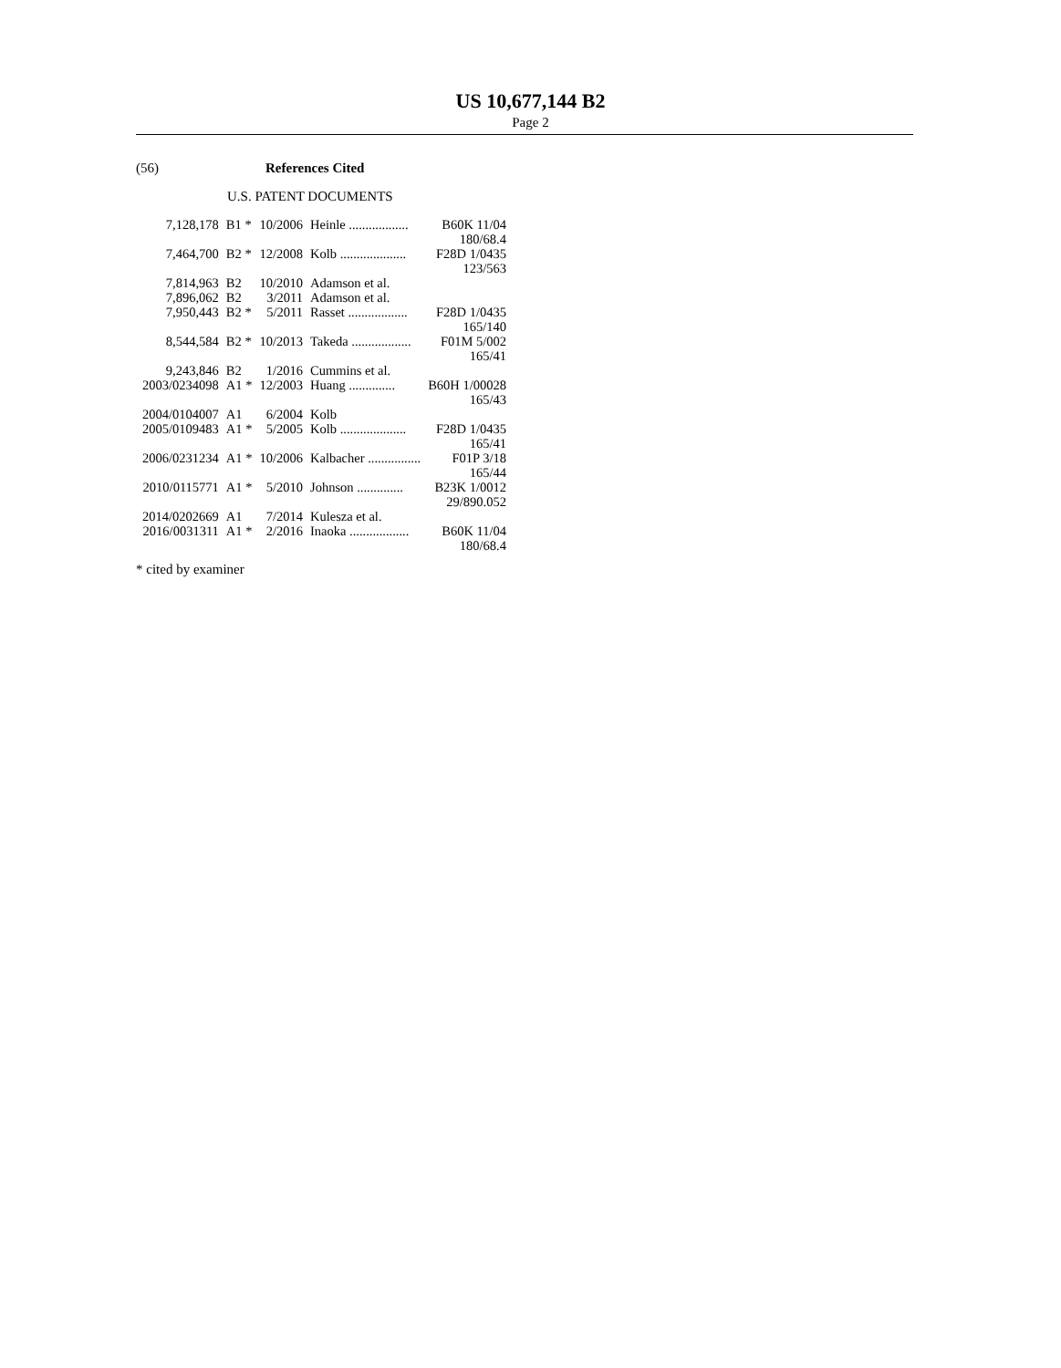US 10,677,144 B2
Page 2
(56) References Cited
U.S. PATENT DOCUMENTS
| 7,128,178 | B1 * | 10/2006 | Heinle .................. | B60K 11/04 |
| | | | | 180/68.4 |
| 7,464,700 | B2 * | 12/2008 | Kolb .................... | F28D 1/0435 |
| | | | | 123/563 |
| 7,814,963 | B2 | 10/2010 | Adamson et al. | |
| 7,896,062 | B2 | 3/2011 | Adamson et al. | |
| 7,950,443 | B2 * | 5/2011 | Rasset .................. | F28D 1/0435 |
| | | | | 165/140 |
| 8,544,584 | B2 * | 10/2013 | Takeda .................. | F01M 5/002 |
| | | | | 165/41 |
| 9,243,846 | B2 | 1/2016 | Cummins et al. | |
| 2003/0234098 | A1 * | 12/2003 | Huang .............. | B60H 1/00028 |
| | | | | 165/43 |
| 2004/0104007 | A1 | 6/2004 | Kolb | |
| 2005/0109483 | A1 * | 5/2005 | Kolb .................... | F28D 1/0435 |
| | | | | 165/41 |
| 2006/0231234 | A1 * | 10/2006 | Kalbacher ................ | F01P 3/18 |
| | | | | 165/44 |
| 2010/0115771 | A1 * | 5/2010 | Johnson .............. | B23K 1/0012 |
| | | | | 29/890.052 |
| 2014/0202669 | A1 | 7/2014 | Kulesza et al. | |
| 2016/0031311 | A1 * | 2/2016 | Inaoka .................. | B60K 11/04 |
| | | | | 180/68.4 |
* cited by examiner